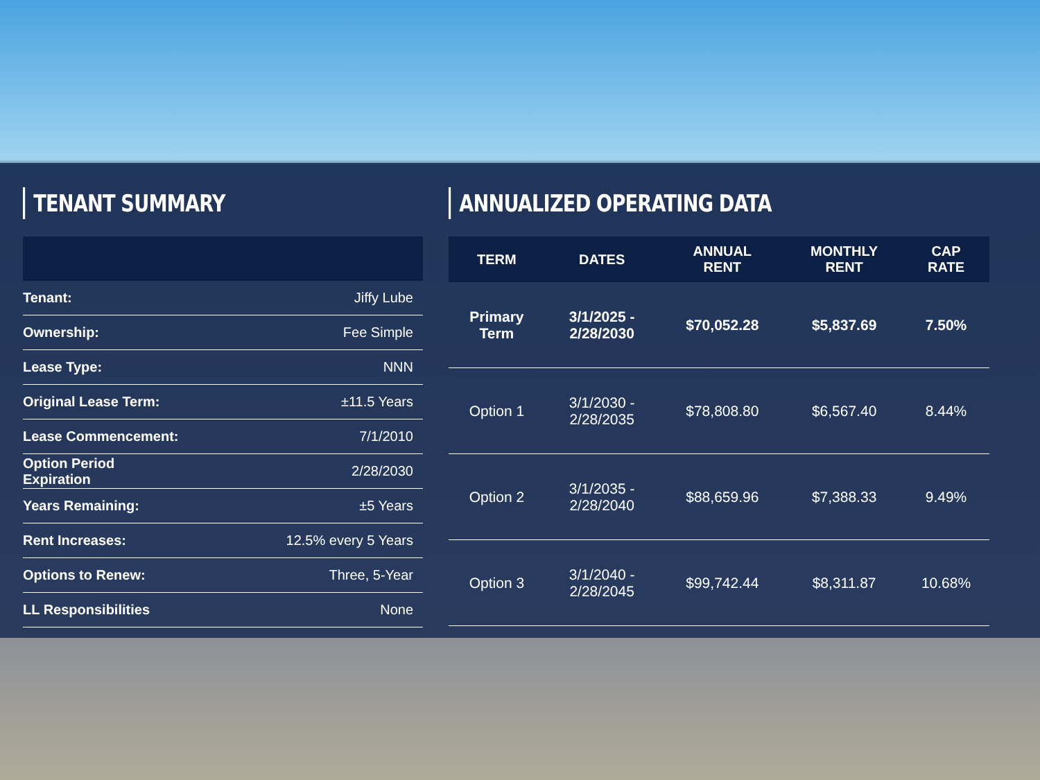TENANT SUMMARY
| Tenant: | Jiffy Lube |
| Ownership: | Fee Simple |
| Lease Type: | NNN |
| Original Lease Term: | ±11.5 Years |
| Lease Commencement: | 7/1/2010 |
| Option Period Expiration | 2/28/2030 |
| Years Remaining: | ±5 Years |
| Rent Increases: | 12.5% every 5 Years |
| Options to Renew: | Three, 5-Year |
| LL Responsibilities | None |
ANNUALIZED OPERATING DATA
| TERM | DATES | ANNUAL RENT | MONTHLY RENT | CAP RATE |
| --- | --- | --- | --- | --- |
| Primary Term | 3/1/2025 - 2/28/2030 | $70,052.28 | $5,837.69 | 7.50% |
| Option 1 | 3/1/2030 - 2/28/2035 | $78,808.80 | $6,567.40 | 8.44% |
| Option 2 | 3/1/2035 - 2/28/2040 | $88,659.96 | $7,388.33 | 9.49% |
| Option 3 | 3/1/2040 - 2/28/2045 | $99,742.44 | $8,311.87 | 10.68% |